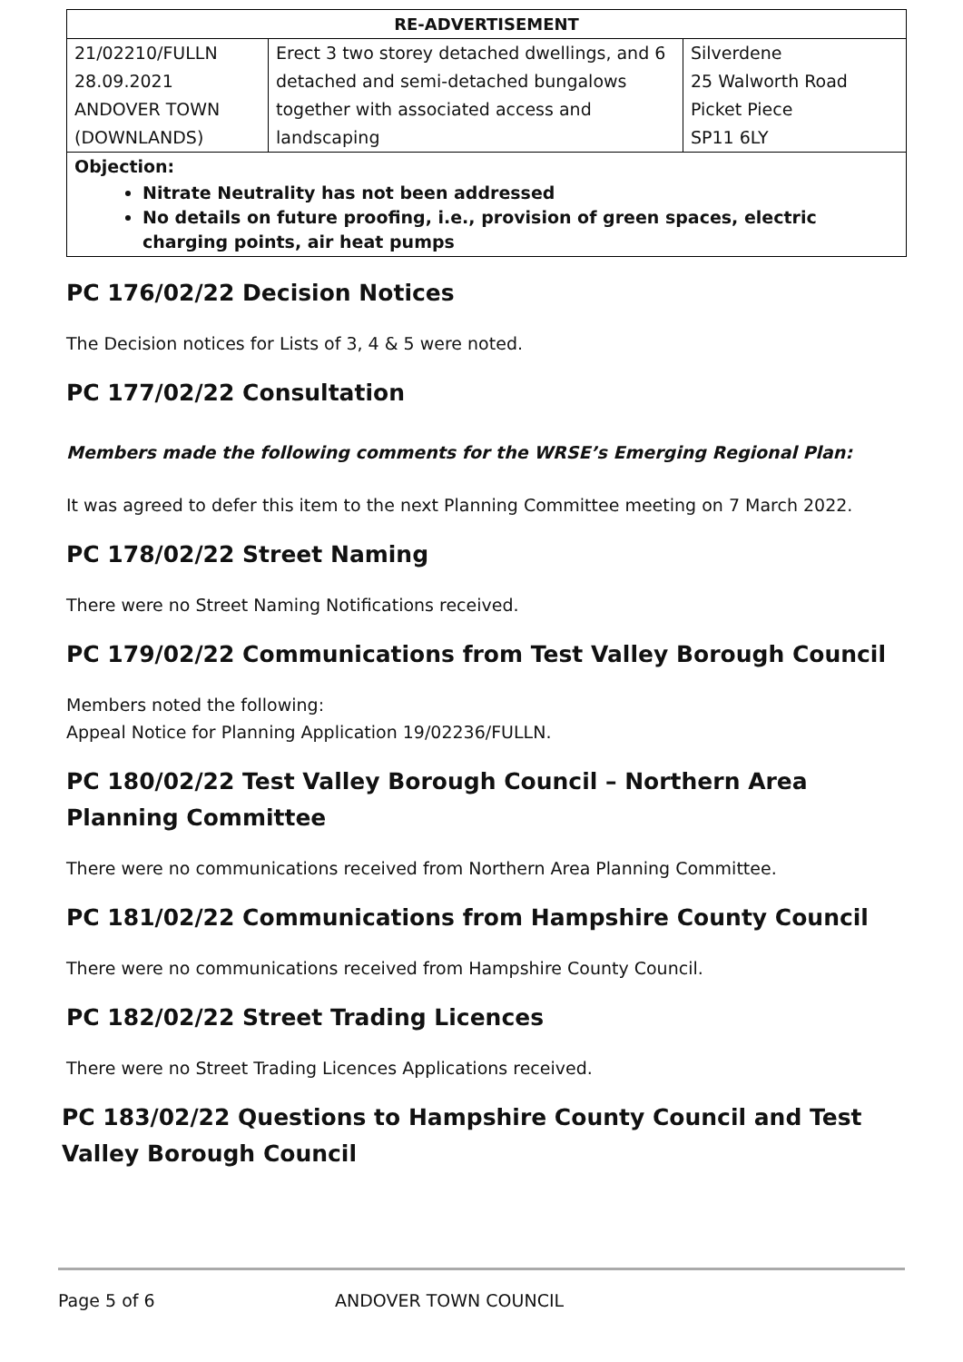| RE-ADVERTISEMENT | | |
| --- | --- | --- |
| 21/02210/FULLN 28.09.2021 ANDOVER TOWN (DOWNLANDS) | Erect 3 two storey detached dwellings, and 6 detached and semi-detached bungalows together with associated access and landscaping | Silverdene 25 Walworth Road Picket Piece SP11 6LY |
| Objection: Nitrate Neutrality has not been addressed No details on future proofing, i.e., provision of green spaces, electric charging points, air heat pumps | | |
PC 176/02/22 Decision Notices
The Decision notices for Lists of 3, 4 & 5 were noted.
PC 177/02/22 Consultation
Members made the following comments for the WRSE’s Emerging Regional Plan:
It was agreed to defer this item to the next Planning Committee meeting on 7 March 2022.
PC 178/02/22 Street Naming
There were no Street Naming Notifications received.
PC 179/02/22 Communications from Test Valley Borough Council
Members noted the following:
Appeal Notice for Planning Application 19/02236/FULLN.
PC 180/02/22 Test Valley Borough Council – Northern Area Planning Committee
There were no communications received from Northern Area Planning Committee.
PC 181/02/22 Communications from Hampshire County Council
There were no communications received from Hampshire County Council.
PC 182/02/22 Street Trading Licences
There were no Street Trading Licences Applications received.
PC 183/02/22 Questions to Hampshire County Council and Test Valley Borough Council
Page 5 of 6 ANDOVER TOWN COUNCIL